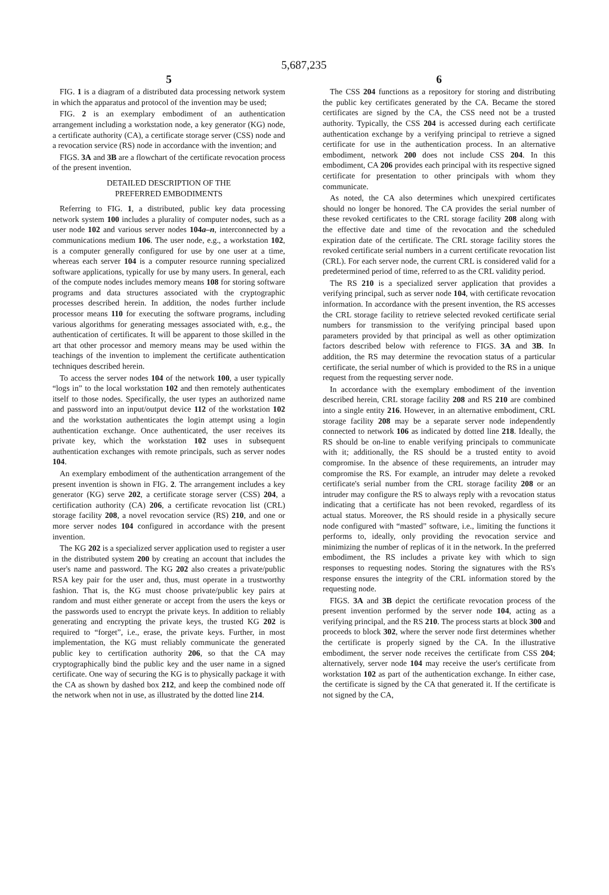5,687,235
5
FIG. 1 is a diagram of a distributed data processing network system in which the apparatus and protocol of the invention may be used;
FIG. 2 is an exemplary embodiment of an authentication arrangement including a workstation node, a key generator (KG) node, a certificate authority (CA), a certificate storage server (CSS) node and a revocation service (RS) node in accordance with the invention; and
FIGS. 3A and 3B are a flowchart of the certificate revocation process of the present invention.
DETAILED DESCRIPTION OF THE
PREFERRED EMBODIMENTS
Referring to FIG. 1, a distributed, public key data processing network system 100 includes a plurality of computer nodes, such as a user node 102 and various server nodes 104a–n, interconnected by a communications medium 106. The user node, e.g., a workstation 102, is a computer generally configured for use by one user at a time, whereas each server 104 is a computer resource running specialized software applications, typically for use by many users. In general, each of the compute nodes includes memory means 108 for storing software programs and data structures associated with the cryptographic processes described herein. In addition, the nodes further include processor means 110 for executing the software programs, including various algorithms for generating messages associated with, e.g., the authentication of certificates. It will be apparent to those skilled in the art that other processor and memory means may be used within the teachings of the invention to implement the certificate authentication techniques described herein.
To access the server nodes 104 of the network 100, a user typically “logs in” to the local workstation 102 and then remotely authenticates itself to those nodes. Specifically, the user types an authorized name and password into an input/output device 112 of the workstation 102 and the workstation authenticates the login attempt using a login authentication exchange. Once authenticated, the user receives its private key, which the workstation 102 uses in subsequent authentication exchanges with remote principals, such as server nodes 104.
An exemplary embodiment of the authentication arrangement of the present invention is shown in FIG. 2. The arrangement includes a key generator (KG) serve 202, a certificate storage server (CSS) 204, a certification authority (CA) 206, a certificate revocation list (CRL) storage facility 208, a novel revocation service (RS) 210, and one or more server nodes 104 configured in accordance with the present invention.
The KG 202 is a specialized server application used to register a user in the distributed system 200 by creating an account that includes the user's name and password. The KG 202 also creates a private/public RSA key pair for the user and, thus, must operate in a trustworthy fashion. That is, the KG must choose private/public key pairs at random and must either generate or accept from the users the keys or the passwords used to encrypt the private keys. In addition to reliably generating and encrypting the private keys, the trusted KG 202 is required to “forget”, i.e., erase, the private keys. Further, in most implementation, the KG must reliably communicate the generated public key to certification authority 206, so that the CA may cryptographically bind the public key and the user name in a signed certificate. One way of securing the KG is to physically package it with the CA as shown by dashed box 212, and keep the combined node off the network when not in use, as illustrated by the dotted line 214.
6
The CSS 204 functions as a repository for storing and distributing the public key certificates generated by the CA. Became the stored certificates are signed by the CA, the CSS need not be a trusted authority. Typically, the CSS 204 is accessed during each certificate authentication exchange by a verifying principal to retrieve a signed certificate for use in the authentication process. In an alternative embodiment, network 200 does not include CSS 204. In this embodiment, CA 206 provides each principal with its respective signed certificate for presentation to other principals with whom they communicate.
As noted, the CA also determines which unexpired certificates should no longer be honored. The CA provides the serial number of these revoked certificates to the CRL storage facility 208 along with the effective date and time of the revocation and the scheduled expiration date of the certificate. The CRL storage facility stores the revoked certificate serial numbers in a current certificate revocation list (CRL). For each server node, the current CRL is considered valid for a predetermined period of time, referred to as the CRL validity period.
The RS 210 is a specialized server application that provides a verifying principal, such as server node 104, with certificate revocation information. In accordance with the present invention, the RS accesses the CRL storage facility to retrieve selected revoked certificate serial numbers for transmission to the verifying principal based upon parameters provided by that principal as well as other optimization factors described below with reference to FIGS. 3A and 3B. In addition, the RS may determine the revocation status of a particular certificate, the serial number of which is provided to the RS in a unique request from the requesting server node.
In accordance with the exemplary embodiment of the invention described herein, CRL storage facility 208 and RS 210 are combined into a single entity 216. However, in an alternative embodiment, CRL storage facility 208 may be a separate server node independently connected to network 106 as indicated by dotted line 218. Ideally, the RS should be on-line to enable verifying principals to communicate with it; additionally, the RS should be a trusted entity to avoid compromise. In the absence of these requirements, an intruder may compromise the RS. For example, an intruder may delete a revoked certificate's serial number from the CRL storage facility 208 or an intruder may configure the RS to always reply with a revocation status indicating that a certificate has not been revoked, regardless of its actual status. Moreover, the RS should reside in a physically secure node configured with “masted” software, i.e., limiting the functions it performs to, ideally, only providing the revocation service and minimizing the number of replicas of it in the network. In the preferred embodiment, the RS includes a private key with which to sign responses to requesting nodes. Storing the signatures with the RS's response ensures the integrity of the CRL information stored by the requesting node.
FIGS. 3A and 3B depict the certificate revocation process of the present invention performed by the server node 104, acting as a verifying principal, and the RS 210. The process starts at block 300 and proceeds to block 302, where the server node first determines whether the certificate is properly signed by the CA. In the illustrative embodiment, the server node receives the certificate from CSS 204; alternatively, server node 104 may receive the user's certificate from workstation 102 as part of the authentication exchange. In either case, the certificate is signed by the CA that generated it. If the certificate is not signed by the CA,